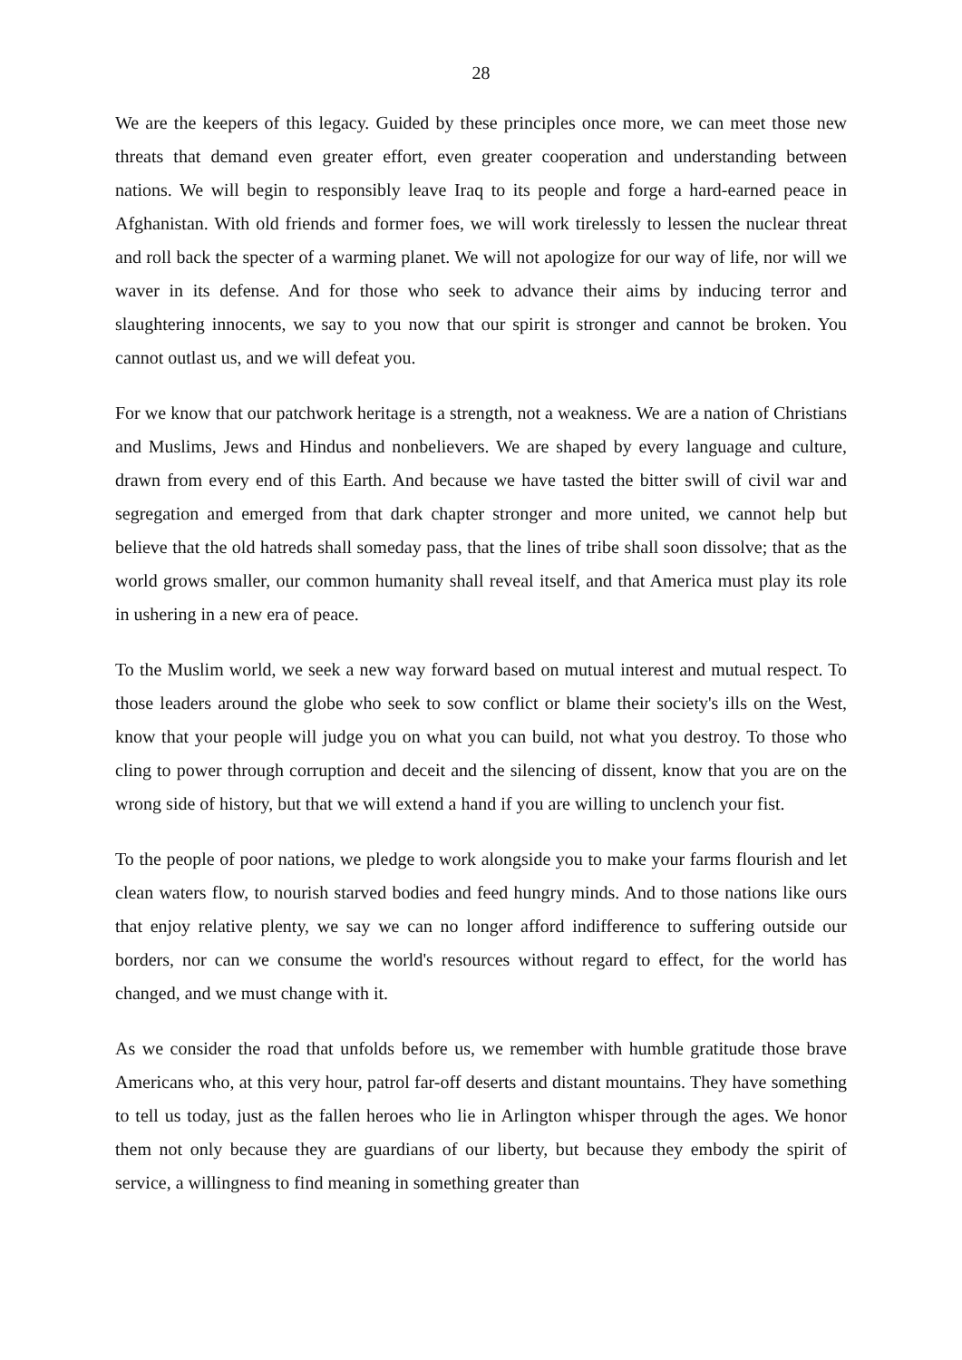28
We are the keepers of this legacy. Guided by these principles once more, we can meet those new threats that demand even greater effort, even greater cooperation and understanding between nations. We will begin to responsibly leave Iraq to its people and forge a hard-earned peace in Afghanistan. With old friends and former foes, we will work tirelessly to lessen the nuclear threat and roll back the specter of a warming planet. We will not apologize for our way of life, nor will we waver in its defense. And for those who seek to advance their aims by inducing terror and slaughtering innocents, we say to you now that our spirit is stronger and cannot be broken. You cannot outlast us, and we will defeat you.
For we know that our patchwork heritage is a strength, not a weakness. We are a nation of Christians and Muslims, Jews and Hindus and nonbelievers. We are shaped by every language and culture, drawn from every end of this Earth. And because we have tasted the bitter swill of civil war and segregation and emerged from that dark chapter stronger and more united, we cannot help but believe that the old hatreds shall someday pass, that the lines of tribe shall soon dissolve; that as the world grows smaller, our common humanity shall reveal itself, and that America must play its role in ushering in a new era of peace.
To the Muslim world, we seek a new way forward based on mutual interest and mutual respect. To those leaders around the globe who seek to sow conflict or blame their society's ills on the West, know that your people will judge you on what you can build, not what you destroy. To those who cling to power through corruption and deceit and the silencing of dissent, know that you are on the wrong side of history, but that we will extend a hand if you are willing to unclench your fist.
To the people of poor nations, we pledge to work alongside you to make your farms flourish and let clean waters flow, to nourish starved bodies and feed hungry minds. And to those nations like ours that enjoy relative plenty, we say we can no longer afford indifference to suffering outside our borders, nor can we consume the world's resources without regard to effect, for the world has changed, and we must change with it.
As we consider the road that unfolds before us, we remember with humble gratitude those brave Americans who, at this very hour, patrol far-off deserts and distant mountains. They have something to tell us today, just as the fallen heroes who lie in Arlington whisper through the ages. We honor them not only because they are guardians of our liberty, but because they embody the spirit of service, a willingness to find meaning in something greater than